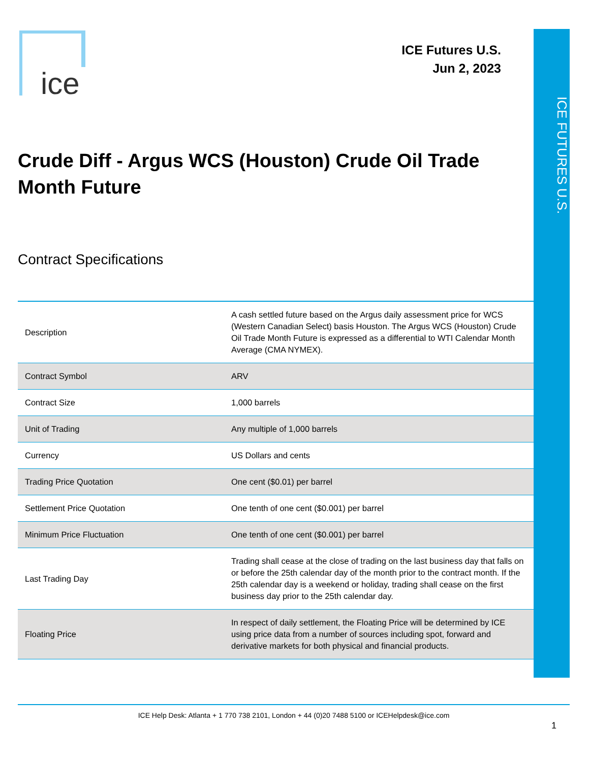ICE FUTURES U.S.
ice
ICE Futures U.S.
Jun 2, 2023
Crude Diff - Argus WCS (Houston) Crude Oil Trade Month Future
Contract Specifications
| Description | A cash settled future based on the Argus daily assessment price for WCS (Western Canadian Select) basis Houston. The Argus WCS (Houston) Crude Oil Trade Month Future is expressed as a differential to WTI Calendar Month Average (CMA NYMEX). |
| Contract Symbol | ARV |
| Contract Size | 1,000 barrels |
| Unit of Trading | Any multiple of 1,000 barrels |
| Currency | US Dollars and cents |
| Trading Price Quotation | One cent ($0.01) per barrel |
| Settlement Price Quotation | One tenth of one cent ($0.001) per barrel |
| Minimum Price Fluctuation | One tenth of one cent ($0.001) per barrel |
| Last Trading Day | Trading shall cease at the close of trading on the last business day that falls on or before the 25th calendar day of the month prior to the contract month. If the 25th calendar day is a weekend or holiday, trading shall cease on the first business day prior to the 25th calendar day. |
| Floating Price | In respect of daily settlement, the Floating Price will be determined by ICE using price data from a number of sources including spot, forward and derivative markets for both physical and financial products. |
ICE Help Desk: Atlanta + 1 770 738 2101, London + 44 (0)20 7488 5100 or ICEHelpdesk@ice.com
1